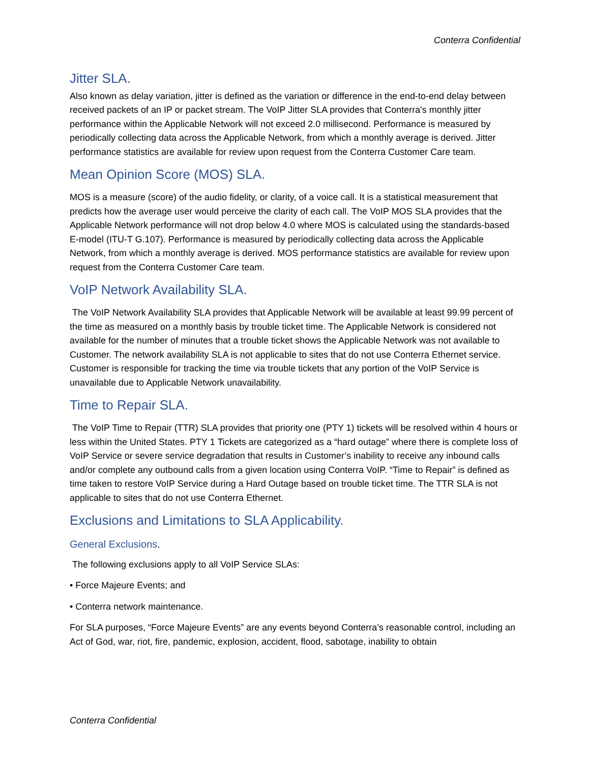Conterra Confidential
Jitter SLA.
Also known as delay variation, jitter is defined as the variation or difference in the end-to-end delay between received packets of an IP or packet stream. The VoIP Jitter SLA provides that Conterra's monthly jitter performance within the Applicable Network will not exceed 2.0 millisecond. Performance is measured by periodically collecting data across the Applicable Network, from which a monthly average is derived. Jitter performance statistics are available for review upon request from the Conterra Customer Care team.
Mean Opinion Score (MOS) SLA.
MOS is a measure (score) of the audio fidelity, or clarity, of a voice call. It is a statistical measurement that predicts how the average user would perceive the clarity of each call. The VoIP MOS SLA provides that the Applicable Network performance will not drop below 4.0 where MOS is calculated using the standards-based E-model (ITU-T G.107). Performance is measured by periodically collecting data across the Applicable Network, from which a monthly average is derived. MOS performance statistics are available for review upon request from the Conterra Customer Care team.
VoIP Network Availability SLA.
The VoIP Network Availability SLA provides that Applicable Network will be available at least 99.99 percent of the time as measured on a monthly basis by trouble ticket time. The Applicable Network is considered not available for the number of minutes that a trouble ticket shows the Applicable Network was not available to Customer. The network availability SLA is not applicable to sites that do not use Conterra Ethernet service. Customer is responsible for tracking the time via trouble tickets that any portion of the VoIP Service is unavailable due to Applicable Network unavailability.
Time to Repair SLA.
The VoIP Time to Repair (TTR) SLA provides that priority one (PTY 1) tickets will be resolved within 4 hours or less within the United States. PTY 1 Tickets are categorized as a “hard outage” where there is complete loss of VoIP Service or severe service degradation that results in Customer’s inability to receive any inbound calls and/or complete any outbound calls from a given location using Conterra VoIP. “Time to Repair” is defined as time taken to restore VoIP Service during a Hard Outage based on trouble ticket time. The TTR SLA is not applicable to sites that do not use Conterra Ethernet.
Exclusions and Limitations to SLA Applicability.
General Exclusions.
The following exclusions apply to all VoIP Service SLAs:
• Force Majeure Events; and
• Conterra network maintenance.
For SLA purposes, “Force Majeure Events” are any events beyond Conterra’s reasonable control, including an Act of God, war, riot, fire, pandemic, explosion, accident, flood, sabotage, inability to obtain
Conterra Confidential